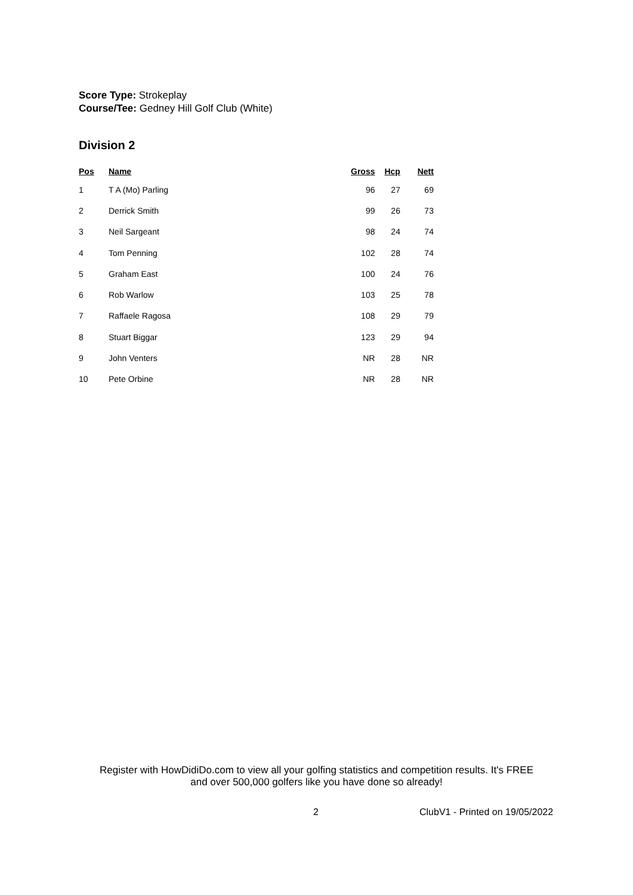Score Type: Strokeplay
Course/Tee: Gedney Hill Golf Club (White)
Division 2
| Pos | Name | Gross | Hcp | Nett |
| --- | --- | --- | --- | --- |
| 1 | T A (Mo) Parling | 96 | 27 | 69 |
| 2 | Derrick Smith | 99 | 26 | 73 |
| 3 | Neil Sargeant | 98 | 24 | 74 |
| 4 | Tom Penning | 102 | 28 | 74 |
| 5 | Graham East | 100 | 24 | 76 |
| 6 | Rob Warlow | 103 | 25 | 78 |
| 7 | Raffaele Ragosa | 108 | 29 | 79 |
| 8 | Stuart Biggar | 123 | 29 | 94 |
| 9 | John Venters | NR | 28 | NR |
| 10 | Pete Orbine | NR | 28 | NR |
Register with HowDidiDo.com to view all your golfing statistics and competition results. It's FREE
and over 500,000 golfers like you have done so already!
2 ClubV1 - Printed on 19/05/2022